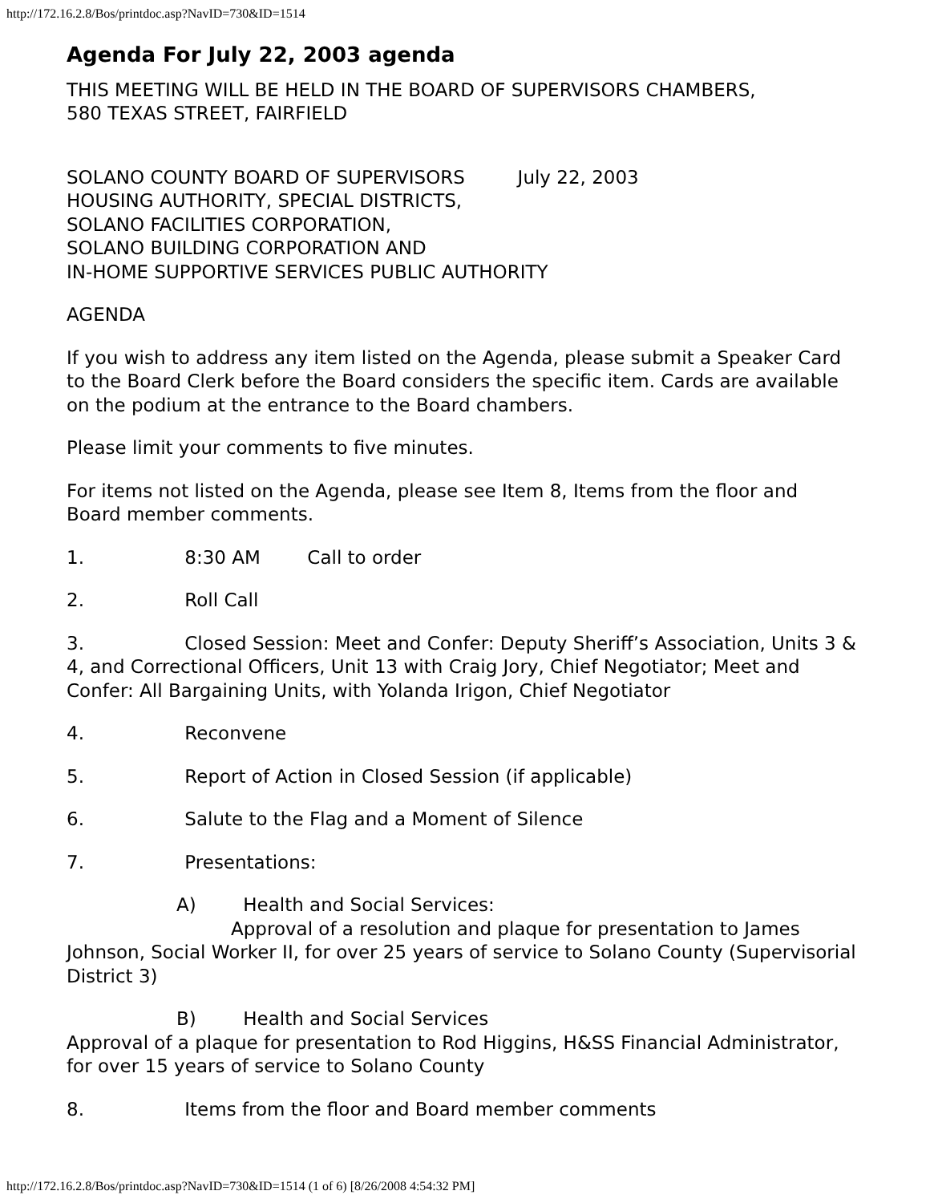http://172.16.2.8/Bos/printdoc.asp?NavID=730&ID=1514
Agenda For July 22, 2003 agenda
THIS MEETING WILL BE HELD IN THE BOARD OF SUPERVISORS CHAMBERS,
580 TEXAS STREET, FAIRFIELD
SOLANO COUNTY BOARD OF SUPERVISORS July 22, 2003
HOUSING AUTHORITY, SPECIAL DISTRICTS,
SOLANO FACILITIES CORPORATION,
SOLANO BUILDING CORPORATION AND
IN-HOME SUPPORTIVE SERVICES PUBLIC AUTHORITY
AGENDA
If you wish to address any item listed on the Agenda, please submit a Speaker Card to the Board Clerk before the Board considers the specific item. Cards are available on the podium at the entrance to the Board chambers.
Please limit your comments to five minutes.
For items not listed on the Agenda, please see Item 8, Items from the floor and Board member comments.
1. 8:30 AM Call to order
2. Roll Call
3. Closed Session: Meet and Confer: Deputy Sheriff’s Association, Units 3 & 4, and Correctional Officers, Unit 13 with Craig Jory, Chief Negotiator; Meet and Confer: All Bargaining Units, with Yolanda Irigon, Chief Negotiator
4. Reconvene
5. Report of Action in Closed Session (if applicable)
6. Salute to the Flag and a Moment of Silence
7. Presentations:
A) Health and Social Services:
Approval of a resolution and plaque for presentation to James Johnson, Social Worker II, for over 25 years of service to Solano County (Supervisorial District 3)
B) Health and Social Services
Approval of a plaque for presentation to Rod Higgins, H&SS Financial Administrator, for over 15 years of service to Solano County
8. Items from the floor and Board member comments
http://172.16.2.8/Bos/printdoc.asp?NavID=730&ID=1514 (1 of 6) [8/26/2008 4:54:32 PM]